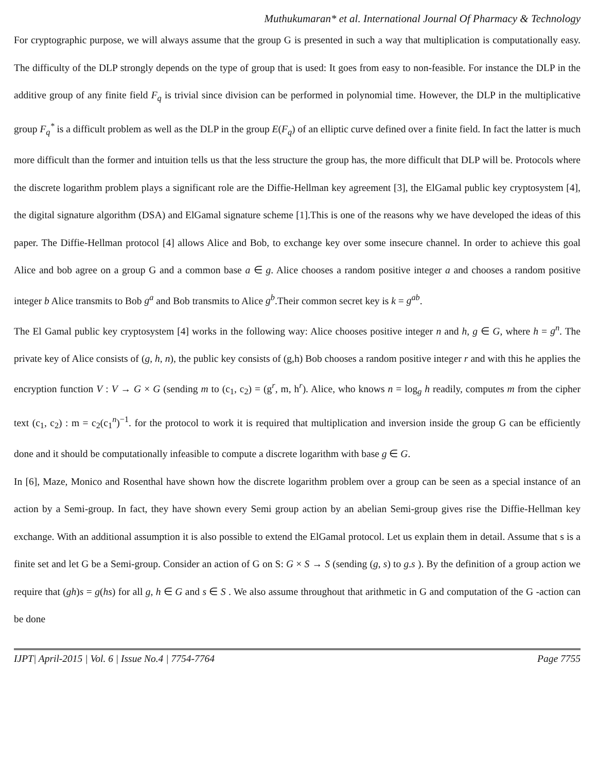Muthukumaran* et al. International Journal Of Pharmacy & Technology
For cryptographic purpose, we will always assume that the group G is presented in such a way that multiplication is computationally easy. The difficulty of the DLP strongly depends on the type of group that is used: It goes from easy to non-feasible. For instance the DLP in the additive group of any finite field F<sub>q</sub> is trivial since division can be performed in polynomial time. However, the DLP in the multiplicative group F<sub>q</sub><sup>*</sup> is a difficult problem as well as the DLP in the group E(F<sub>q</sub>) of an elliptic curve defined over a finite field. In fact the latter is much more difficult than the former and intuition tells us that the less structure the group has, the more difficult that DLP will be. Protocols where the discrete logarithm problem plays a significant role are the Diffie-Hellman key agreement [3], the ElGamal public key cryptosystem [4], the digital signature algorithm (DSA) and ElGamal signature scheme [1].This is one of the reasons why we have developed the ideas of this paper. The Diffie-Hellman protocol [4] allows Alice and Bob, to exchange key over some insecure channel. In order to achieve this goal Alice and bob agree on a group G and a common base a ∈ g. Alice chooses a random positive integer a and chooses a random positive integer b Alice transmits to Bob g<sup>a</sup> and Bob transmits to Alice g<sup>b</sup>.Their common secret key is k = g<sup>ab</sup>.
The El Gamal public key cryptosystem [4] works in the following way: Alice chooses positive integer n and h, g ∈ G, where h = g<sup>n</sup>. The private key of Alice consists of (g, h, n), the public key consists of (g,h) Bob chooses a random positive integer r and with this he applies the encryption function V : V → G × G (sending m to (c<sub>1</sub>, c<sub>2</sub>) = (g<sup>r</sup>, m, h<sup>r</sup>). Alice, who knows n = log<sub>g</sub> h readily, computes m from the cipher text (c<sub>1</sub>, c<sub>2</sub>) : m = c<sub>2</sub>(c<sub>1</sub><sup>n</sup>)<sup>−1</sup>. for the protocol to work it is required that multiplication and inversion inside the group G can be efficiently done and it should be computationally infeasible to compute a discrete logarithm with base g ∈ G.
In [6], Maze, Monico and Rosenthal have shown how the discrete logarithm problem over a group can be seen as a special instance of an action by a Semi-group. In fact, they have shown every Semi group action by an abelian Semi-group gives rise the Diffie-Hellman key exchange. With an additional assumption it is also possible to extend the ElGamal protocol. Let us explain them in detail. Assume that s is a finite set and let G be a Semi-group. Consider an action of G on S: G × S → S (sending (g, s) to g.s ). By the definition of a group action we require that (gh)s = g(hs) for all g, h ∈ G and s ∈ S . We also assume throughout that arithmetic in G and computation of the G -action can be done
IJPT| April-2015 | Vol. 6 | Issue No.4 | 7754-7764 Page 7755